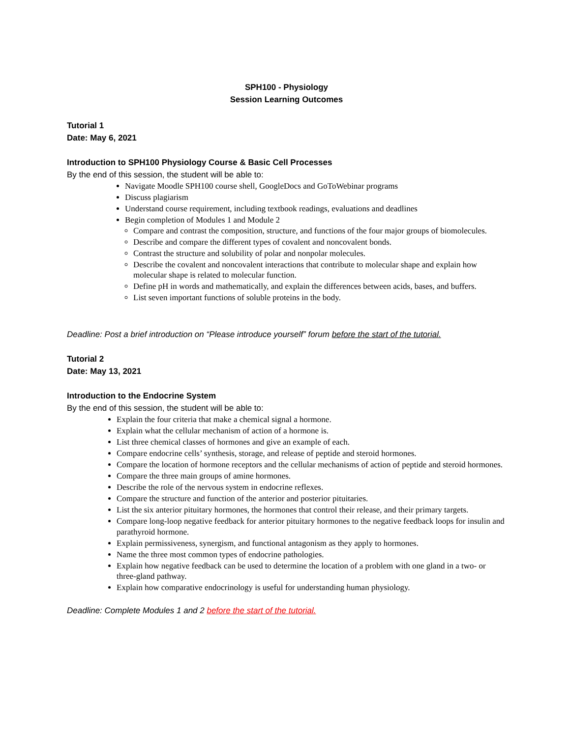SPH100 - Physiology
Session Learning Outcomes
Tutorial 1
Date: May 6, 2021
Introduction to SPH100 Physiology Course & Basic Cell Processes
By the end of this session, the student will be able to:
Navigate Moodle SPH100 course shell, GoogleDocs and GoToWebinar programs
Discuss plagiarism
Understand course requirement, including textbook readings, evaluations and deadlines
Begin completion of Modules 1 and Module 2
Compare and contrast the composition, structure, and functions of the four major groups of biomolecules.
Describe and compare the different types of covalent and noncovalent bonds.
Contrast the structure and solubility of polar and nonpolar molecules.
Describe the covalent and noncovalent interactions that contribute to molecular shape and explain how molecular shape is related to molecular function.
Define pH in words and mathematically, and explain the differences between acids, bases, and buffers.
List seven important functions of soluble proteins in the body.
Deadline: Post a brief introduction on “Please introduce yourself” forum before the start of the tutorial.
Tutorial 2
Date: May 13, 2021
Introduction to the Endocrine System
By the end of this session, the student will be able to:
Explain the four criteria that make a chemical signal a hormone.
Explain what the cellular mechanism of action of a hormone is.
List three chemical classes of hormones and give an example of each.
Compare endocrine cells’ synthesis, storage, and release of peptide and steroid hormones.
Compare the location of hormone receptors and the cellular mechanisms of action of peptide and steroid hormones.
Compare the three main groups of amine hormones.
Describe the role of the nervous system in endocrine reflexes.
Compare the structure and function of the anterior and posterior pituitaries.
List the six anterior pituitary hormones, the hormones that control their release, and their primary targets.
Compare long-loop negative feedback for anterior pituitary hormones to the negative feedback loops for insulin and parathyroid hormone.
Explain permissiveness, synergism, and functional antagonism as they apply to hormones.
Name the three most common types of endocrine pathologies.
Explain how negative feedback can be used to determine the location of a problem with one gland in a two- or three-gland pathway.
Explain how comparative endocrinology is useful for understanding human physiology.
Deadline: Complete Modules 1 and 2 before the start of the tutorial.